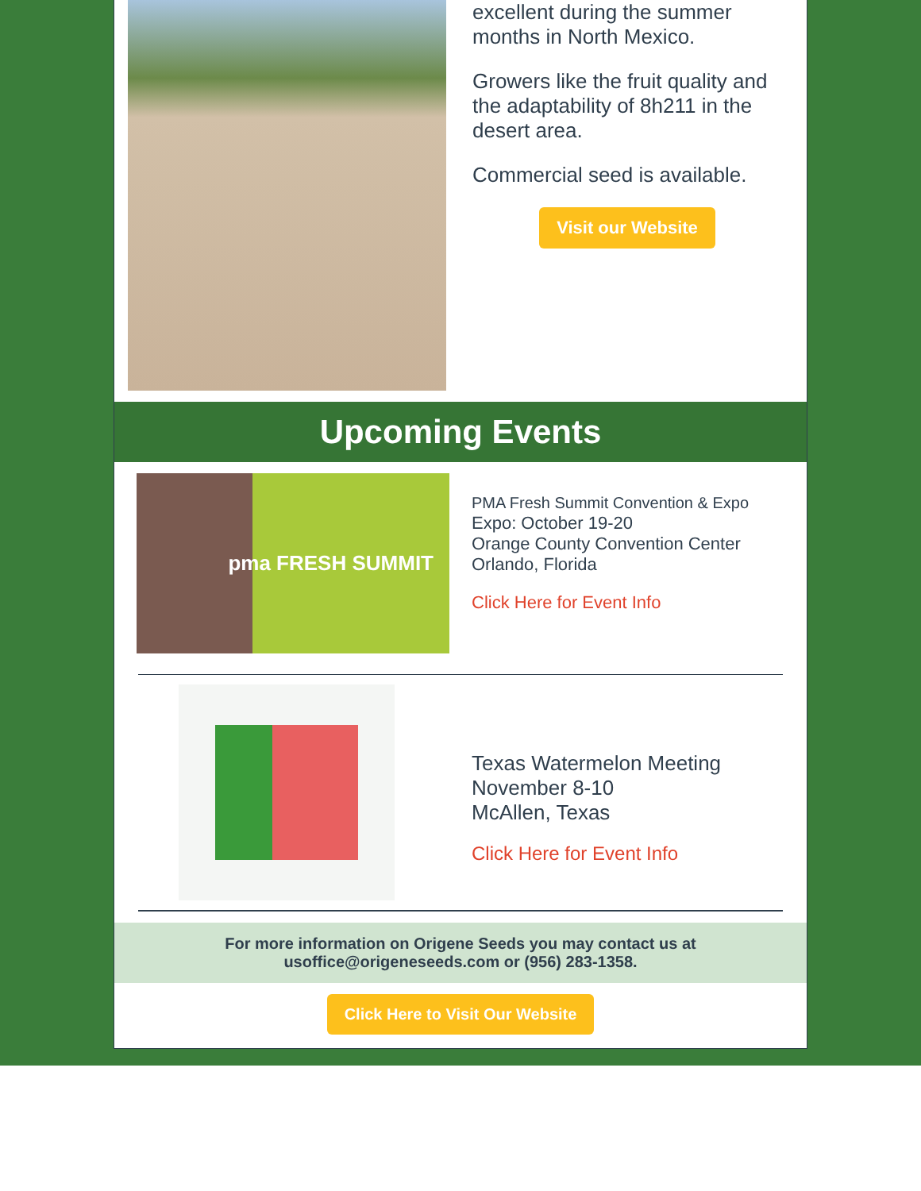excellent during the summer months in North Mexico.
Growers like the fruit quality and the adaptability of 8h211 in the desert area.
Commercial seed is available.
Visit our Website
Upcoming Events
pma FRESH SUMMIT
PMA Fresh Summit Convention & Expo
Expo: October 19-20
Orange County Convention Center
Orlando, Florida
Click Here for Event Info
Texas Watermelon Meeting
November 8-10
McAllen, Texas
Click Here for Event Info
For more information on Origene Seeds you may contact us at usoffice@origeneseeds.com or (956) 283-1358.
Click Here to Visit Our Website